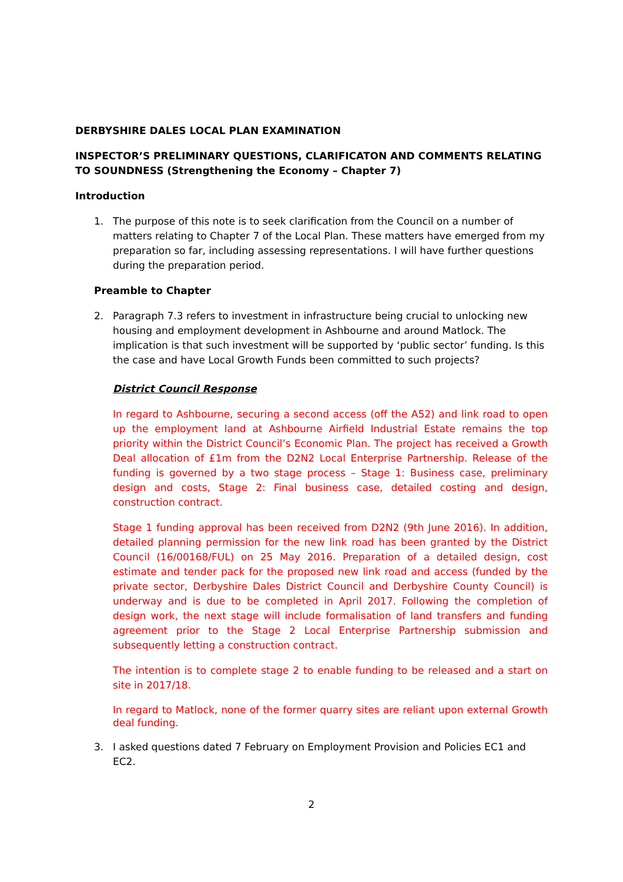DERBYSHIRE DALES LOCAL PLAN EXAMINATION
INSPECTOR’S PRELIMINARY QUESTIONS, CLARIFICATON AND COMMENTS RELATING TO SOUNDNESS (Strengthening the Economy – Chapter 7)
Introduction
1. The purpose of this note is to seek clarification from the Council on a number of matters relating to Chapter 7 of the Local Plan. These matters have emerged from my preparation so far, including assessing representations. I will have further questions during the preparation period.
Preamble to Chapter
2. Paragraph 7.3 refers to investment in infrastructure being crucial to unlocking new housing and employment development in Ashbourne and around Matlock. The implication is that such investment will be supported by ‘public sector’ funding. Is this the case and have Local Growth Funds been committed to such projects?
District Council Response
In regard to Ashbourne, securing a second access (off the A52) and link road to open up the employment land at Ashbourne Airfield Industrial Estate remains the top priority within the District Council’s Economic Plan. The project has received a Growth Deal allocation of £1m from the D2N2 Local Enterprise Partnership. Release of the funding is governed by a two stage process – Stage 1: Business case, preliminary design and costs, Stage 2: Final business case, detailed costing and design, construction contract.
Stage 1 funding approval has been received from D2N2 (9th June 2016). In addition, detailed planning permission for the new link road has been granted by the District Council (16/00168/FUL) on 25 May 2016. Preparation of a detailed design, cost estimate and tender pack for the proposed new link road and access (funded by the private sector, Derbyshire Dales District Council and Derbyshire County Council) is underway and is due to be completed in April 2017. Following the completion of design work, the next stage will include formalisation of land transfers and funding agreement prior to the Stage 2 Local Enterprise Partnership submission and subsequently letting a construction contract.
The intention is to complete stage 2 to enable funding to be released and a start on site in 2017/18.
In regard to Matlock, none of the former quarry sites are reliant upon external Growth deal funding.
3. I asked questions dated 7 February on Employment Provision and Policies EC1 and EC2.
2